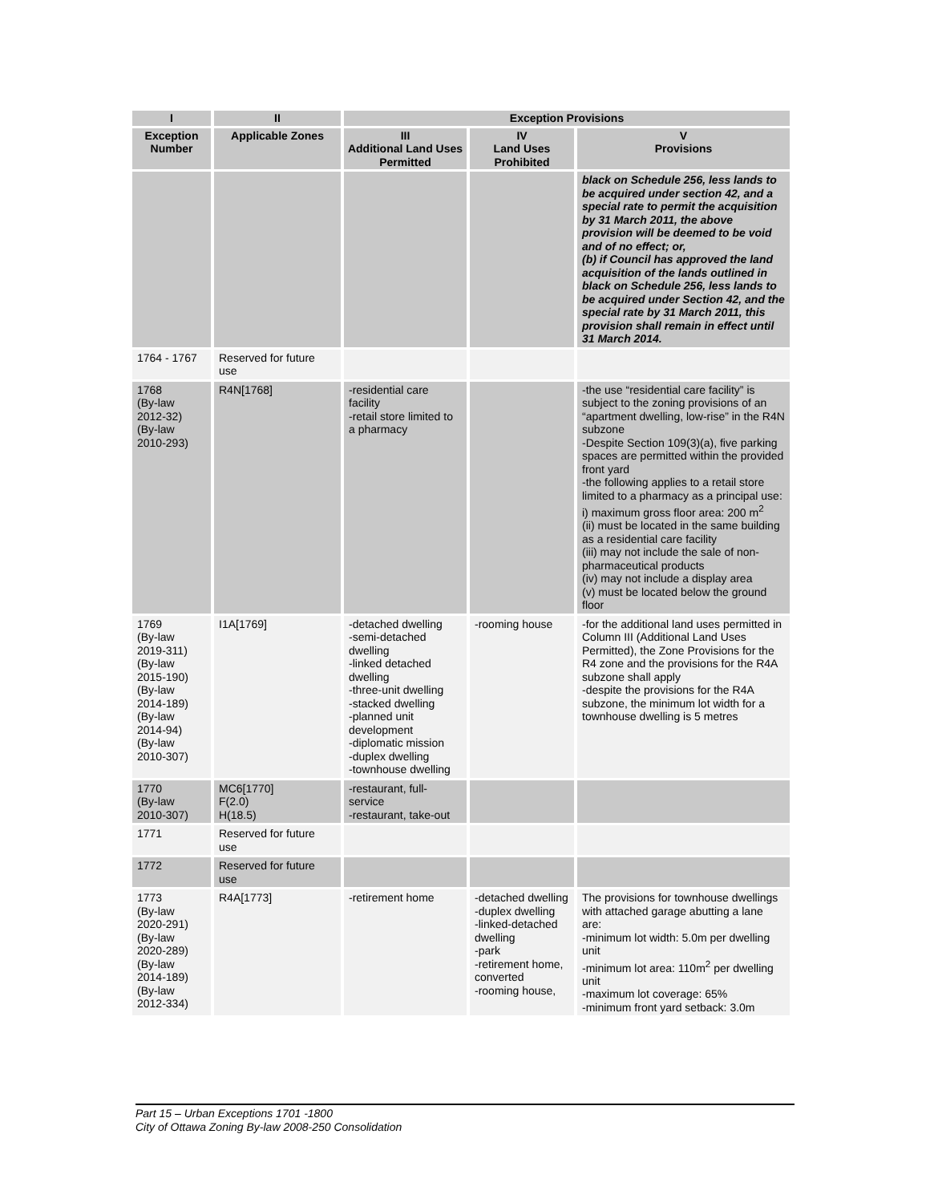| I | II | Exception Provisions | | |
| --- | --- | --- | --- | --- |
| Exception Number | Applicable Zones | III Additional Land Uses Permitted | IV Land Uses Prohibited | V Provisions |
| | | | | black on Schedule 256, less lands to be acquired under section 42, and a special rate to permit the acquisition by 31 March 2011, the above provision will be deemed to be void and of no effect; or, (b) if Council has approved the land acquisition of the lands outlined in black on Schedule 256, less lands to be acquired under Section 42, and the special rate by 31 March 2011, this provision shall remain in effect until 31 March 2014. |
| 1764 - 1767 | Reserved for future use | | | |
| 1768 (By-law 2012-32) (By-law 2010-293) | R4N[1768] | -residential care facility -retail store limited to a pharmacy | | -the use “residential care facility” is subject to the zoning provisions of an “apartment dwelling, low-rise” in the R4N subzone -Despite Section 109(3)(a), five parking spaces are permitted within the provided front yard -the following applies to a retail store limited to a pharmacy as a principal use: i) maximum gross floor area: 200 m<sup>2</sup> (ii) must be located in the same building as a residential care facility (iii) may not include the sale of non-pharmaceutical products (iv) may not include a display area (v) must be located below the ground floor |
| 1769 (By-law 2019-311) (By-law 2015-190) (By-law 2014-189) (By-law 2014-94) (By-law 2010-307) | I1A[1769] | -detached dwelling -semi-detached dwelling -linked detached dwelling -three-unit dwelling -stacked dwelling -planned unit development -diplomatic mission -duplex dwelling -townhouse dwelling | -rooming house | -for the additional land uses permitted in Column III (Additional Land Uses Permitted), the Zone Provisions for the R4 zone and the provisions for the R4A subzone shall apply -despite the provisions for the R4A subzone, the minimum lot width for a townhouse dwelling is 5 metres |
| 1770 (By-law 2010-307) | MC6[1770] F(2.0) H(18.5) | -restaurant, full-service -restaurant, take-out | | |
| 1771 | Reserved for future use | | | |
| 1772 | Reserved for future use | | | |
| 1773 (By-law 2020-291) (By-law 2020-289) (By-law 2014-189) (By-law 2012-334) | R4A[1773] | -retirement home | -detached dwelling -duplex dwelling -linked-detached dwelling -park -retirement home, converted -rooming house, | The provisions for townhouse dwellings with attached garage abutting a lane are: -minimum lot width: 5.0m per dwelling unit -minimum lot area: 110m<sup>2</sup> per dwelling unit -maximum lot coverage: 65% -minimum front yard setback: 3.0m |
Part 15 – Urban Exceptions 1701 -1800
City of Ottawa Zoning By-law 2008-250 Consolidation